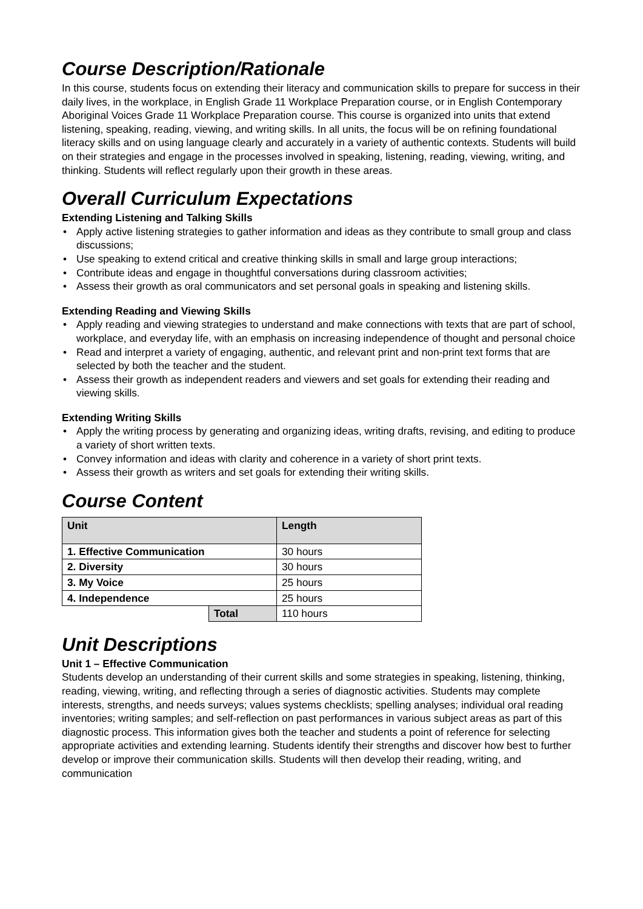Course Description/Rationale
In this course, students focus on extending their literacy and communication skills to prepare for success in their daily lives, in the workplace, in English Grade 11 Workplace Preparation course, or in English Contemporary Aboriginal Voices Grade 11 Workplace Preparation course. This course is organized into units that extend listening, speaking, reading, viewing, and writing skills. In all units, the focus will be on refining foundational literacy skills and on using language clearly and accurately in a variety of authentic contexts. Students will build on their strategies and engage in the processes involved in speaking, listening, reading, viewing, writing, and thinking. Students will reflect regularly upon their growth in these areas.
Overall Curriculum Expectations
Extending Listening and Talking Skills
• Apply active listening strategies to gather information and ideas as they contribute to small group and class discussions;
• Use speaking to extend critical and creative thinking skills in small and large group interactions;
• Contribute ideas and engage in thoughtful conversations during classroom activities;
• Assess their growth as oral communicators and set personal goals in speaking and listening skills.
Extending Reading and Viewing Skills
• Apply reading and viewing strategies to understand and make connections with texts that are part of school, workplace, and everyday life, with an emphasis on increasing independence of thought and personal choice
• Read and interpret a variety of engaging, authentic, and relevant print and non-print text forms that are selected by both the teacher and the student.
• Assess their growth as independent readers and viewers and set goals for extending their reading and viewing skills.
Extending Writing Skills
• Apply the writing process by generating and organizing ideas, writing drafts, revising, and editing to produce a variety of short written texts.
• Convey information and ideas with clarity and coherence in a variety of short print texts.
• Assess their growth as writers and set goals for extending their writing skills.
Course Content
| Unit | | Length |
| --- | --- | --- |
| 1. Effective Communication | | 30 hours |
| 2. Diversity | | 30 hours |
| 3. My Voice | | 25 hours |
| 4. Independence | | 25 hours |
| | Total | 110 hours |
Unit Descriptions
Unit 1 – Effective Communication
Students develop an understanding of their current skills and some strategies in speaking, listening, thinking, reading, viewing, writing, and reflecting through a series of diagnostic activities. Students may complete interests, strengths, and needs surveys; values systems checklists; spelling analyses; individual oral reading inventories; writing samples; and self-reflection on past performances in various subject areas as part of this diagnostic process. This information gives both the teacher and students a point of reference for selecting appropriate activities and extending learning. Students identify their strengths and discover how best to further develop or improve their communication skills. Students will then develop their reading, writing, and communication